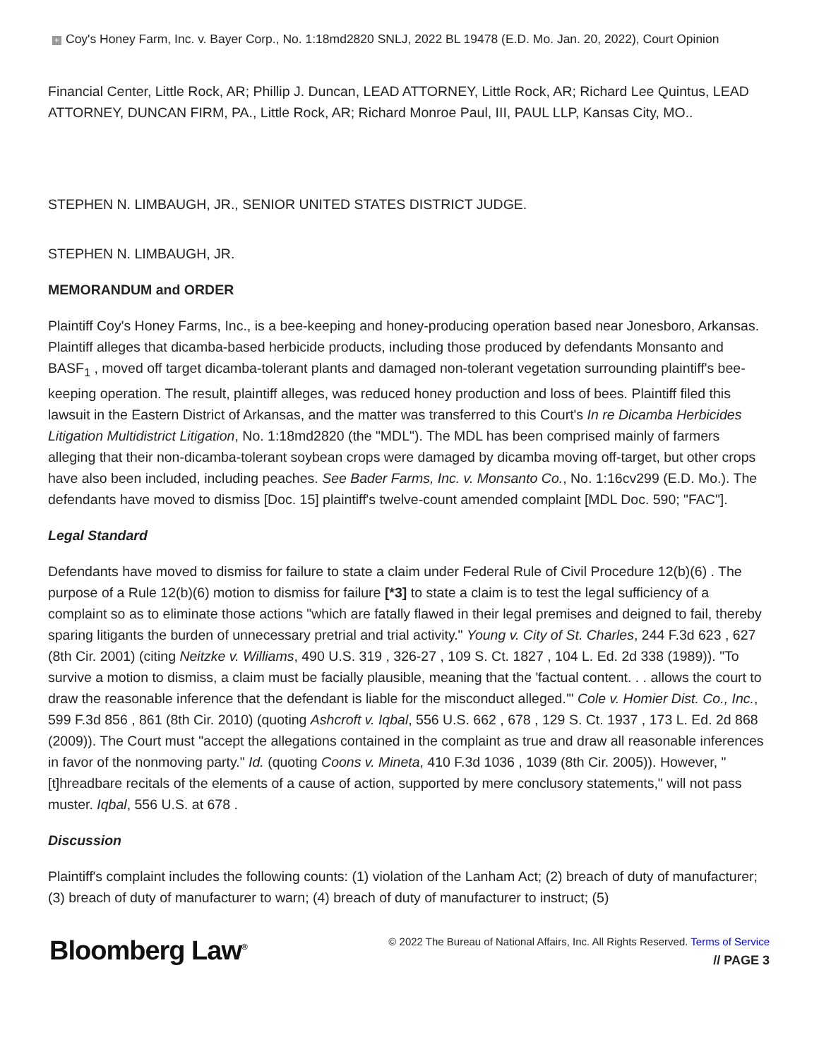+ Coy's Honey Farm, Inc. v. Bayer Corp., No. 1:18md2820 SNLJ, 2022 BL 19478 (E.D. Mo. Jan. 20, 2022), Court Opinion
Financial Center, Little Rock, AR; Phillip J. Duncan, LEAD ATTORNEY, Little Rock, AR; Richard Lee Quintus, LEAD ATTORNEY, DUNCAN FIRM, PA., Little Rock, AR; Richard Monroe Paul, III, PAUL LLP, Kansas City, MO..
STEPHEN N. LIMBAUGH, JR., SENIOR UNITED STATES DISTRICT JUDGE.
STEPHEN N. LIMBAUGH, JR.
MEMORANDUM and ORDER
Plaintiff Coy's Honey Farms, Inc., is a bee-keeping and honey-producing operation based near Jonesboro, Arkansas. Plaintiff alleges that dicamba-based herbicide products, including those produced by defendants Monsanto and BASF<sub>1</sub> , moved off target dicamba-tolerant plants and damaged non-tolerant vegetation surrounding plaintiff's bee-keeping operation. The result, plaintiff alleges, was reduced honey production and loss of bees. Plaintiff filed this lawsuit in the Eastern District of Arkansas, and the matter was transferred to this Court's In re Dicamba Herbicides Litigation Multidistrict Litigation, No. 1:18md2820 (the "MDL"). The MDL has been comprised mainly of farmers alleging that their non-dicamba-tolerant soybean crops were damaged by dicamba moving off-target, but other crops have also been included, including peaches. See Bader Farms, Inc. v. Monsanto Co., No. 1:16cv299 (E.D. Mo.). The defendants have moved to dismiss [Doc. 15] plaintiff's twelve-count amended complaint [MDL Doc. 590; "FAC"].
Legal Standard
Defendants have moved to dismiss for failure to state a claim under Federal Rule of Civil Procedure 12(b)(6) . The purpose of a Rule 12(b)(6) motion to dismiss for failure [*3] to state a claim is to test the legal sufficiency of a complaint so as to eliminate those actions "which are fatally flawed in their legal premises and deigned to fail, thereby sparing litigants the burden of unnecessary pretrial and trial activity." Young v. City of St. Charles, 244 F.3d 623 , 627 (8th Cir. 2001) (citing Neitzke v. Williams, 490 U.S. 319 , 326-27 , 109 S. Ct. 1827 , 104 L. Ed. 2d 338 (1989)). "To survive a motion to dismiss, a claim must be facially plausible, meaning that the 'factual content. . . allows the court to draw the reasonable inference that the defendant is liable for the misconduct alleged.'" Cole v. Homier Dist. Co., Inc., 599 F.3d 856 , 861 (8th Cir. 2010) (quoting Ashcroft v. Iqbal, 556 U.S. 662 , 678 , 129 S. Ct. 1937 , 173 L. Ed. 2d 868 (2009)). The Court must "accept the allegations contained in the complaint as true and draw all reasonable inferences in favor of the nonmoving party." Id. (quoting Coons v. Mineta, 410 F.3d 1036 , 1039 (8th Cir. 2005)). However, "[t]hreadbare recitals of the elements of a cause of action, supported by mere conclusory statements," will not pass muster. Iqbal, 556 U.S. at 678 .
Discussion
Plaintiff's complaint includes the following counts: (1) violation of the Lanham Act; (2) breach of duty of manufacturer; (3) breach of duty of manufacturer to warn; (4) breach of duty of manufacturer to instruct; (5)
Bloomberg Law<sup>®</sup>
© 2022 The Bureau of National Affairs, Inc. All Rights Reserved. Terms of Service
// PAGE 3